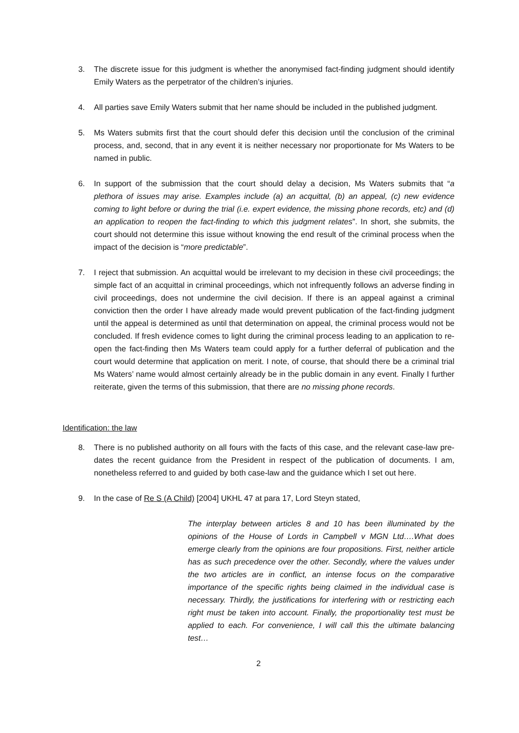3. The discrete issue for this judgment is whether the anonymised fact-finding judgment should identify Emily Waters as the perpetrator of the children’s injuries.
4. All parties save Emily Waters submit that her name should be included in the published judgment.
5. Ms Waters submits first that the court should defer this decision until the conclusion of the criminal process, and, second, that in any event it is neither necessary nor proportionate for Ms Waters to be named in public.
6. In support of the submission that the court should delay a decision, Ms Waters submits that “a plethora of issues may arise. Examples include (a) an acquittal, (b) an appeal, (c) new evidence coming to light before or during the trial (i.e. expert evidence, the missing phone records, etc) and (d) an application to reopen the fact-finding to which this judgment relates”. In short, she submits, the court should not determine this issue without knowing the end result of the criminal process when the impact of the decision is “more predictable”.
7. I reject that submission. An acquittal would be irrelevant to my decision in these civil proceedings; the simple fact of an acquittal in criminal proceedings, which not infrequently follows an adverse finding in civil proceedings, does not undermine the civil decision. If there is an appeal against a criminal conviction then the order I have already made would prevent publication of the fact-finding judgment until the appeal is determined as until that determination on appeal, the criminal process would not be concluded. If fresh evidence comes to light during the criminal process leading to an application to re-open the fact-finding then Ms Waters team could apply for a further deferral of publication and the court would determine that application on merit. I note, of course, that should there be a criminal trial Ms Waters’ name would almost certainly already be in the public domain in any event. Finally I further reiterate, given the terms of this submission, that there are no missing phone records.
Identification: the law
8. There is no published authority on all fours with the facts of this case, and the relevant case-law pre-dates the recent guidance from the President in respect of the publication of documents. I am, nonetheless referred to and guided by both case-law and the guidance which I set out here.
9. In the case of Re S (A Child) [2004] UKHL 47 at para 17, Lord Steyn stated,
The interplay between articles 8 and 10 has been illuminated by the opinions of the House of Lords in Campbell v MGN Ltd….What does emerge clearly from the opinions are four propositions. First, neither article has as such precedence over the other. Secondly, where the values under the two articles are in conflict, an intense focus on the comparative importance of the specific rights being claimed in the individual case is necessary. Thirdly, the justifications for interfering with or restricting each right must be taken into account. Finally, the proportionality test must be applied to each. For convenience, I will call this the ultimate balancing test…
2